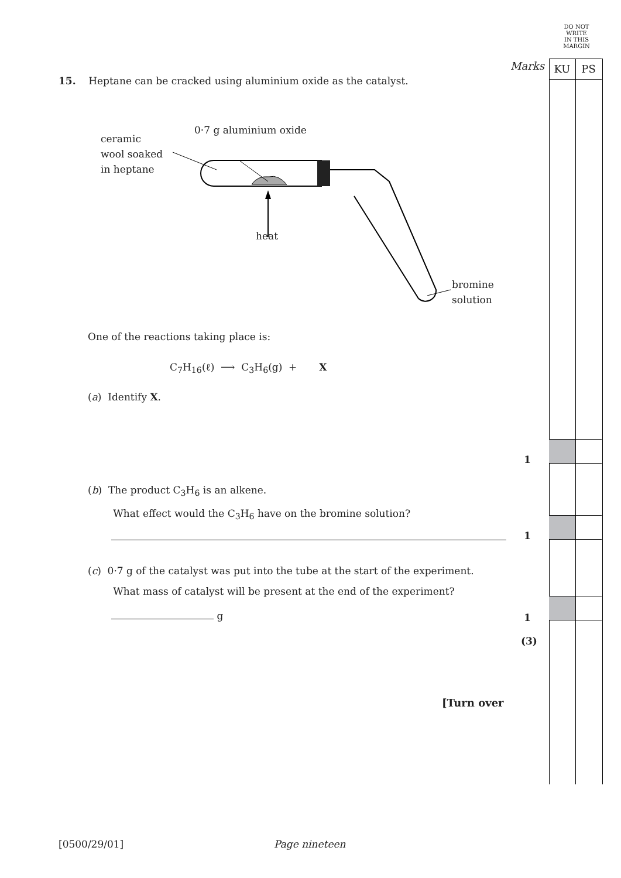DO NOT
WRITE
IN THIS
MARGIN
Marks
KU PS
15. Heptane can be cracked using aluminium oxide as the catalyst.
ceramic
wool soaked
in heptane
0·7 g aluminium oxide
heat
bromine
solution
One of the reactions taking place is:
C<sub>7</sub>H<sub>16</sub>(ℓ) ⟶ C<sub>3</sub>H<sub>6</sub>(g) + X
(a) Identify X.
1
(b) The product C<sub>3</sub>H<sub>6</sub> is an alkene.
What effect would the C<sub>3</sub>H<sub>6</sub> have on the bromine solution?
1
(c) 0·7 g of the catalyst was put into the tube at the start of the experiment.
What mass of catalyst will be present at the end of the experiment?
g 1
(3)
[Turn over
[0500/29/01] Page nineteen